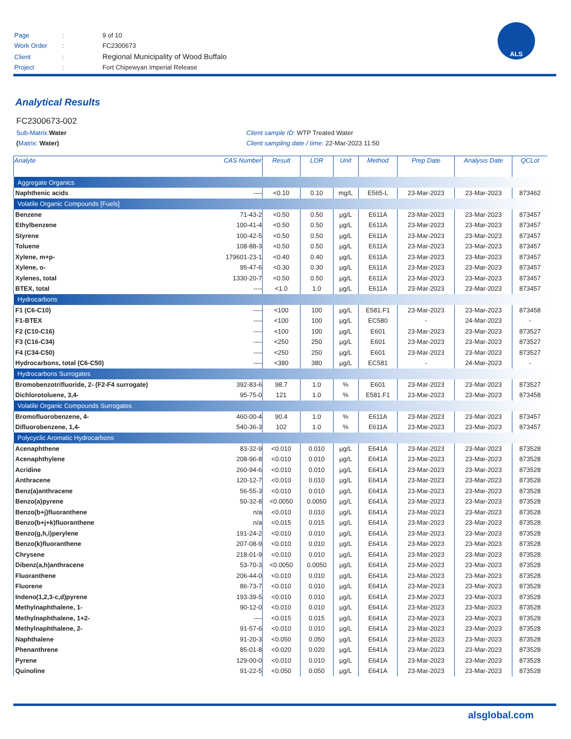| Page | : | 9 of 10 |
| Work Order | : | FC2300673 |
| Client | : | Regional Municipality of Wood Buffalo |
| Project | : | Fort Chipewyan Imperial Release |
ALS
Analytical Results
FC2300673-002
Sub-Matrix: Water Client sample ID: WTP Treated Water
(Matrix: Water) Client sampling date / time: 22-Mar-2023 11:50
| Analyte | CAS Number | Result | LOR | Unit | Method | Prep Date | Analysis Date | QCLot |
| --- | --- | --- | --- | --- | --- | --- | --- | --- |
| Aggregate Organics | | | | | | | | |
| Naphthenic acids | ---- | <0.10 | 0.10 | mg/L | E565-L | 23-Mar-2023 | 23-Mar-2023 | 873462 |
| Volatile Organic Compounds [Fuels] | | | | | | | | |
| Benzene | 71-43-2 | <0.50 | 0.50 | µg/L | E611A | 23-Mar-2023 | 23-Mar-2023 | 873457 |
| Ethylbenzene | 100-41-4 | <0.50 | 0.50 | µg/L | E611A | 23-Mar-2023 | 23-Mar-2023 | 873457 |
| Styrene | 100-42-5 | <0.50 | 0.50 | µg/L | E611A | 23-Mar-2023 | 23-Mar-2023 | 873457 |
| Toluene | 108-88-3 | <0.50 | 0.50 | µg/L | E611A | 23-Mar-2023 | 23-Mar-2023 | 873457 |
| Xylene, m+p- | 179601-23-1 | <0.40 | 0.40 | µg/L | E611A | 23-Mar-2023 | 23-Mar-2023 | 873457 |
| Xylene, o- | 95-47-6 | <0.30 | 0.30 | µg/L | E611A | 23-Mar-2023 | 23-Mar-2023 | 873457 |
| Xylenes, total | 1330-20-7 | <0.50 | 0.50 | µg/L | E611A | 23-Mar-2023 | 23-Mar-2023 | 873457 |
| BTEX, total | ---- | <1.0 | 1.0 | µg/L | E611A | 23-Mar-2023 | 23-Mar-2023 | 873457 |
| Hydrocarbons | | | | | | | | |
| F1 (C6-C10) | ---- | <100 | 100 | µg/L | E581.F1 | 23-Mar-2023 | 23-Mar-2023 | 873458 |
| F1-BTEX | ---- | <100 | 100 | µg/L | EC580 | - | 24-Mar-2023 | - |
| F2 (C10-C16) | ---- | <100 | 100 | µg/L | E601 | 23-Mar-2023 | 23-Mar-2023 | 873527 |
| F3 (C16-C34) | ---- | <250 | 250 | µg/L | E601 | 23-Mar-2023 | 23-Mar-2023 | 873527 |
| F4 (C34-C50) | ---- | <250 | 250 | µg/L | E601 | 23-Mar-2023 | 23-Mar-2023 | 873527 |
| Hydrocarbons, total (C6-C50) | ---- | <380 | 380 | µg/L | EC581 | - | 24-Mar-2023 | - |
| Hydrocarbons Surrogates | | | | | | | | |
| Bromobenzotrifluoride, 2- (F2-F4 surrogate) | 392-83-6 | 98.7 | 1.0 | % | E601 | 23-Mar-2023 | 23-Mar-2023 | 873527 |
| Dichlorotoluene, 3,4- | 95-75-0 | 121 | 1.0 | % | E581.F1 | 23-Mar-2023 | 23-Mar-2023 | 873458 |
| Volatile Organic Compounds Surrogates | | | | | | | | |
| Bromofluorobenzene, 4- | 460-00-4 | 90.4 | 1.0 | % | E611A | 23-Mar-2023 | 23-Mar-2023 | 873457 |
| Difluorobenzene, 1,4- | 540-36-3 | 102 | 1.0 | % | E611A | 23-Mar-2023 | 23-Mar-2023 | 873457 |
| Polycyclic Aromatic Hydrocarbons | | | | | | | | |
| Acenaphthene | 83-32-9 | <0.010 | 0.010 | µg/L | E641A | 23-Mar-2023 | 23-Mar-2023 | 873528 |
| Acenaphthylene | 208-96-8 | <0.010 | 0.010 | µg/L | E641A | 23-Mar-2023 | 23-Mar-2023 | 873528 |
| Acridine | 260-94-6 | <0.010 | 0.010 | µg/L | E641A | 23-Mar-2023 | 23-Mar-2023 | 873528 |
| Anthracene | 120-12-7 | <0.010 | 0.010 | µg/L | E641A | 23-Mar-2023 | 23-Mar-2023 | 873528 |
| Benz(a)anthracene | 56-55-3 | <0.010 | 0.010 | µg/L | E641A | 23-Mar-2023 | 23-Mar-2023 | 873528 |
| Benzo(a)pyrene | 50-32-8 | <0.0050 | 0.0050 | µg/L | E641A | 23-Mar-2023 | 23-Mar-2023 | 873528 |
| Benzo(b+j)fluoranthene | n/a | <0.010 | 0.010 | µg/L | E641A | 23-Mar-2023 | 23-Mar-2023 | 873528 |
| Benzo(b+j+k)fluoranthene | n/a | <0.015 | 0.015 | µg/L | E641A | 23-Mar-2023 | 23-Mar-2023 | 873528 |
| Benzo(g,h,i)perylene | 191-24-2 | <0.010 | 0.010 | µg/L | E641A | 23-Mar-2023 | 23-Mar-2023 | 873528 |
| Benzo(k)fluoranthene | 207-08-9 | <0.010 | 0.010 | µg/L | E641A | 23-Mar-2023 | 23-Mar-2023 | 873528 |
| Chrysene | 218-01-9 | <0.010 | 0.010 | µg/L | E641A | 23-Mar-2023 | 23-Mar-2023 | 873528 |
| Dibenz(a,h)anthracene | 53-70-3 | <0.0050 | 0.0050 | µg/L | E641A | 23-Mar-2023 | 23-Mar-2023 | 873528 |
| Fluoranthene | 206-44-0 | <0.010 | 0.010 | µg/L | E641A | 23-Mar-2023 | 23-Mar-2023 | 873528 |
| Fluorene | 86-73-7 | <0.010 | 0.010 | µg/L | E641A | 23-Mar-2023 | 23-Mar-2023 | 873528 |
| Indeno(1,2,3-c,d)pyrene | 193-39-5 | <0.010 | 0.010 | µg/L | E641A | 23-Mar-2023 | 23-Mar-2023 | 873528 |
| Methylnaphthalene, 1- | 90-12-0 | <0.010 | 0.010 | µg/L | E641A | 23-Mar-2023 | 23-Mar-2023 | 873528 |
| Methylnaphthalene, 1+2- | ---- | <0.015 | 0.015 | µg/L | E641A | 23-Mar-2023 | 23-Mar-2023 | 873528 |
| Methylnaphthalene, 2- | 91-57-6 | <0.010 | 0.010 | µg/L | E641A | 23-Mar-2023 | 23-Mar-2023 | 873528 |
| Naphthalene | 91-20-3 | <0.050 | 0.050 | µg/L | E641A | 23-Mar-2023 | 23-Mar-2023 | 873528 |
| Phenanthrene | 85-01-8 | <0.020 | 0.020 | µg/L | E641A | 23-Mar-2023 | 23-Mar-2023 | 873528 |
| Pyrene | 129-00-0 | <0.010 | 0.010 | µg/L | E641A | 23-Mar-2023 | 23-Mar-2023 | 873528 |
| Quinoline | 91-22-5 | <0.050 | 0.050 | µg/L | E641A | 23-Mar-2023 | 23-Mar-2023 | 873528 |
alsglobal.com